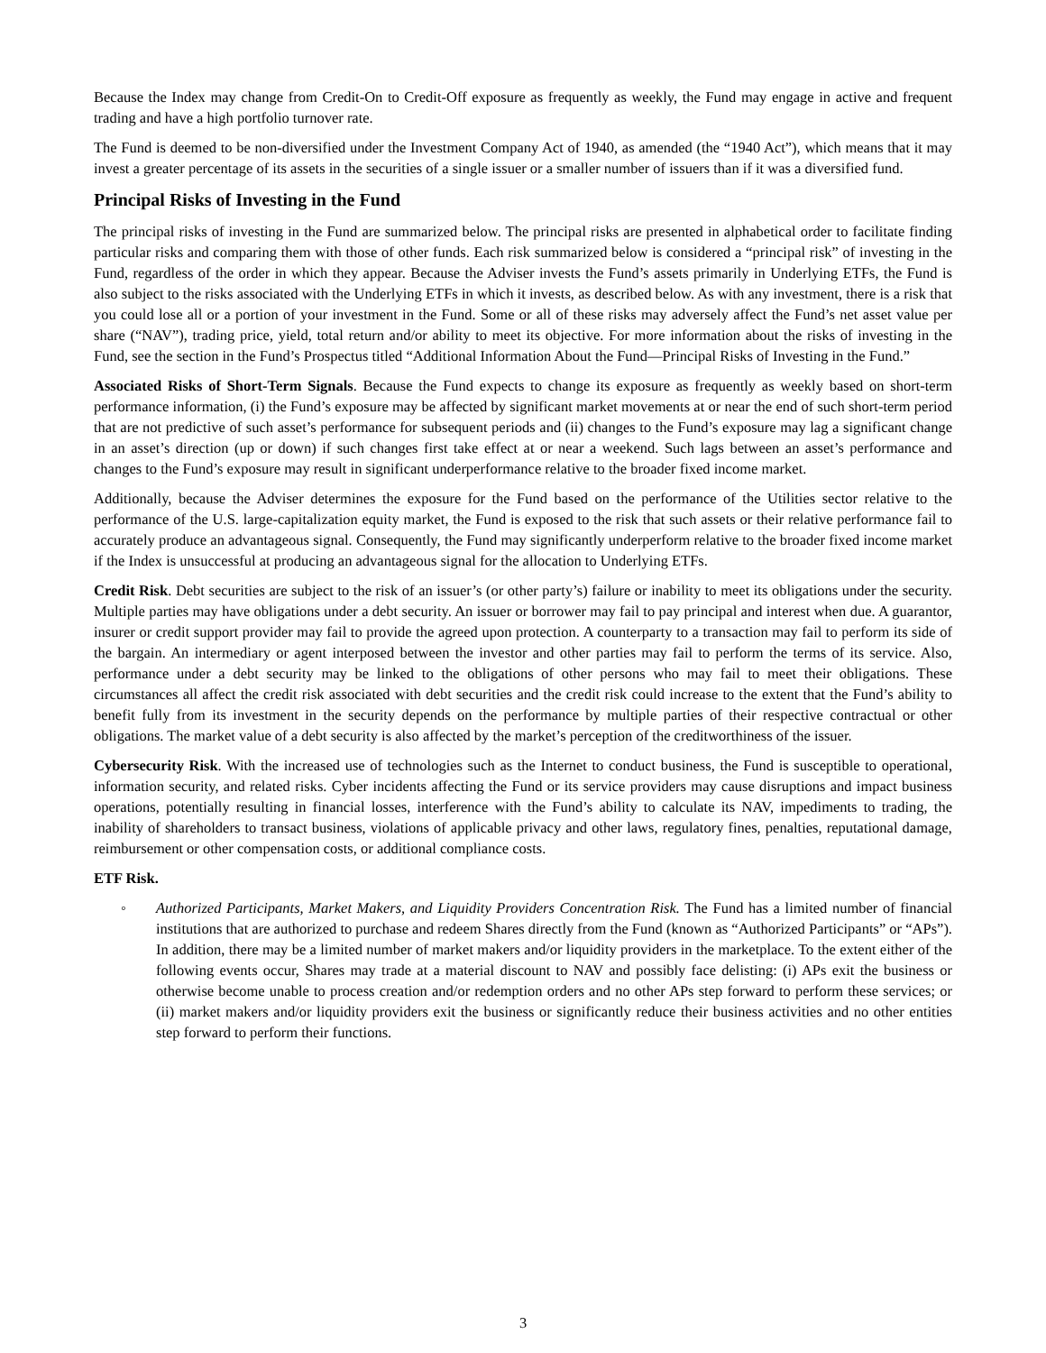Because the Index may change from Credit-On to Credit-Off exposure as frequently as weekly, the Fund may engage in active and frequent trading and have a high portfolio turnover rate.
The Fund is deemed to be non-diversified under the Investment Company Act of 1940, as amended (the “1940 Act”), which means that it may invest a greater percentage of its assets in the securities of a single issuer or a smaller number of issuers than if it was a diversified fund.
Principal Risks of Investing in the Fund
The principal risks of investing in the Fund are summarized below. The principal risks are presented in alphabetical order to facilitate finding particular risks and comparing them with those of other funds. Each risk summarized below is considered a “principal risk” of investing in the Fund, regardless of the order in which they appear. Because the Adviser invests the Fund’s assets primarily in Underlying ETFs, the Fund is also subject to the risks associated with the Underlying ETFs in which it invests, as described below. As with any investment, there is a risk that you could lose all or a portion of your investment in the Fund. Some or all of these risks may adversely affect the Fund’s net asset value per share (“NAV”), trading price, yield, total return and/or ability to meet its objective. For more information about the risks of investing in the Fund, see the section in the Fund’s Prospectus titled “Additional Information About the Fund—Principal Risks of Investing in the Fund.”
Associated Risks of Short-Term Signals. Because the Fund expects to change its exposure as frequently as weekly based on short-term performance information, (i) the Fund’s exposure may be affected by significant market movements at or near the end of such short-term period that are not predictive of such asset’s performance for subsequent periods and (ii) changes to the Fund’s exposure may lag a significant change in an asset’s direction (up or down) if such changes first take effect at or near a weekend. Such lags between an asset’s performance and changes to the Fund’s exposure may result in significant underperformance relative to the broader fixed income market.
Additionally, because the Adviser determines the exposure for the Fund based on the performance of the Utilities sector relative to the performance of the U.S. large-capitalization equity market, the Fund is exposed to the risk that such assets or their relative performance fail to accurately produce an advantageous signal. Consequently, the Fund may significantly underperform relative to the broader fixed income market if the Index is unsuccessful at producing an advantageous signal for the allocation to Underlying ETFs.
Credit Risk. Debt securities are subject to the risk of an issuer’s (or other party’s) failure or inability to meet its obligations under the security. Multiple parties may have obligations under a debt security. An issuer or borrower may fail to pay principal and interest when due. A guarantor, insurer or credit support provider may fail to provide the agreed upon protection. A counterparty to a transaction may fail to perform its side of the bargain. An intermediary or agent interposed between the investor and other parties may fail to perform the terms of its service. Also, performance under a debt security may be linked to the obligations of other persons who may fail to meet their obligations. These circumstances all affect the credit risk associated with debt securities and the credit risk could increase to the extent that the Fund’s ability to benefit fully from its investment in the security depends on the performance by multiple parties of their respective contractual or other obligations. The market value of a debt security is also affected by the market’s perception of the creditworthiness of the issuer.
Cybersecurity Risk. With the increased use of technologies such as the Internet to conduct business, the Fund is susceptible to operational, information security, and related risks. Cyber incidents affecting the Fund or its service providers may cause disruptions and impact business operations, potentially resulting in financial losses, interference with the Fund’s ability to calculate its NAV, impediments to trading, the inability of shareholders to transact business, violations of applicable privacy and other laws, regulatory fines, penalties, reputational damage, reimbursement or other compensation costs, or additional compliance costs.
ETF Risk.
◦ Authorized Participants, Market Makers, and Liquidity Providers Concentration Risk. The Fund has a limited number of financial institutions that are authorized to purchase and redeem Shares directly from the Fund (known as “Authorized Participants” or “APs”). In addition, there may be a limited number of market makers and/or liquidity providers in the marketplace. To the extent either of the following events occur, Shares may trade at a material discount to NAV and possibly face delisting: (i) APs exit the business or otherwise become unable to process creation and/or redemption orders and no other APs step forward to perform these services; or (ii) market makers and/or liquidity providers exit the business or significantly reduce their business activities and no other entities step forward to perform their functions.
3